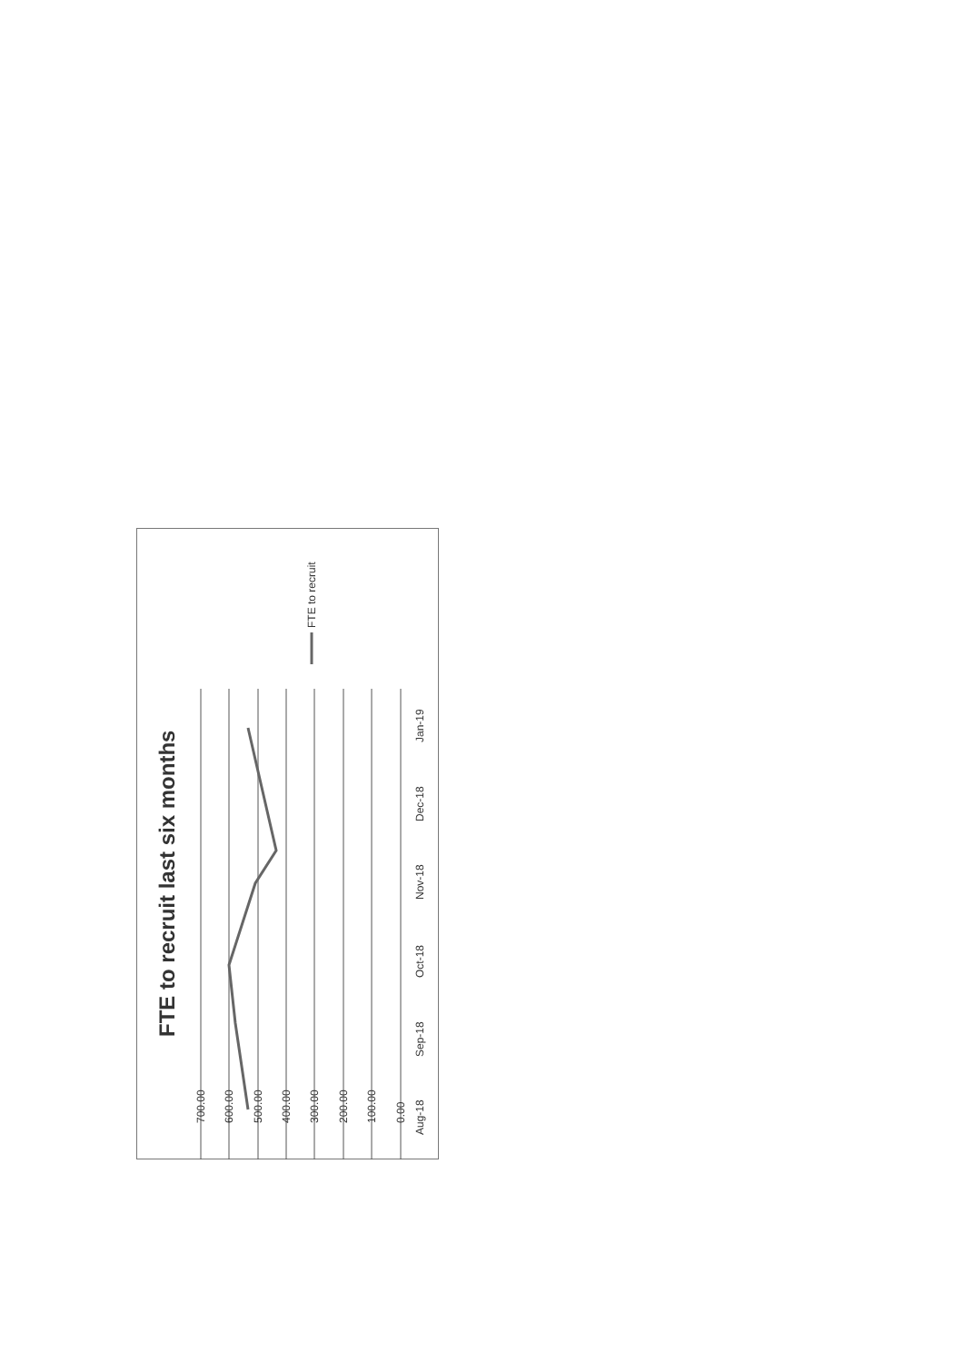700.00
600.00
500.00
400.00
300.00
200.00
100.00
0.00
Aug-18
Sep-18
Oct-18
Nov-18
Dec-18
Jan-19
FTE to recruit
FTE to recruit last six months